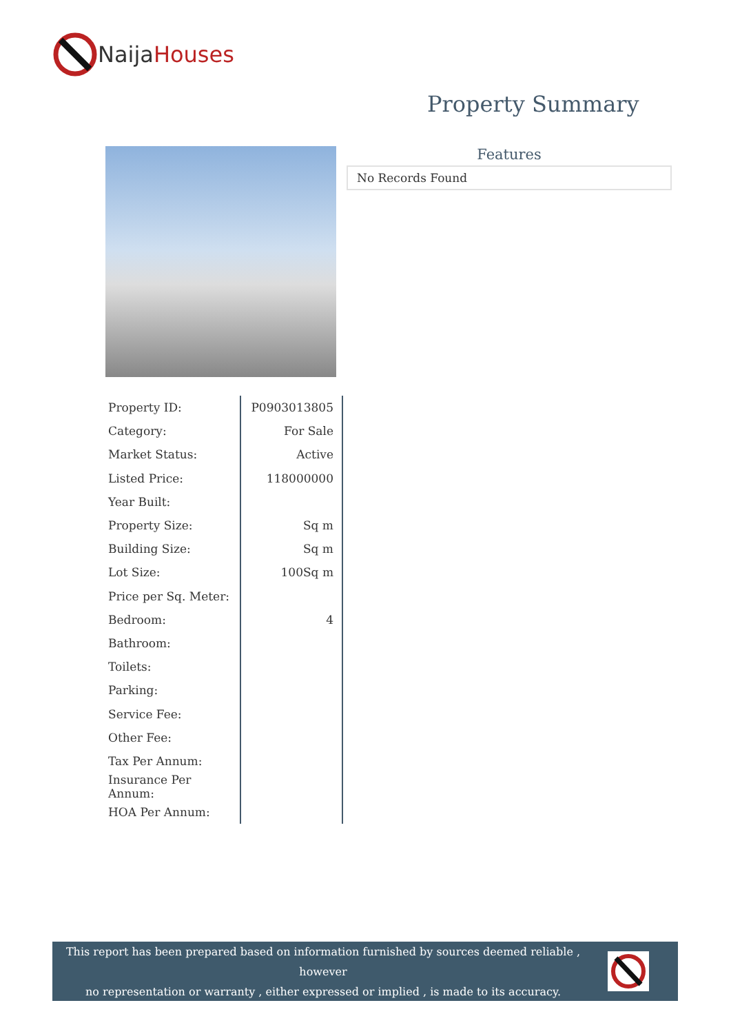Naija Houses
Property Summary
Features
No Records Found
| Property ID: | P0903013805 |
| Category: | For Sale |
| Market Status: | Active |
| Listed Price: | 118000000 |
| Year Built: | |
| Property Size: | Sq m |
| Building Size: | Sq m |
| Lot Size: | 100Sq m |
| Price per Sq. Meter: | |
| Bedroom: | 4 |
| Bathroom: | |
| Toilets: | |
| Parking: | |
| Service Fee: | |
| Other Fee: | |
| Tax Per Annum: | |
| Insurance Per Annum: | |
| HOA Per Annum: | |
This report has been prepared based on information furnished by sources deemed reliable , however
no representation or warranty , either expressed or implied , is made to its accuracy.